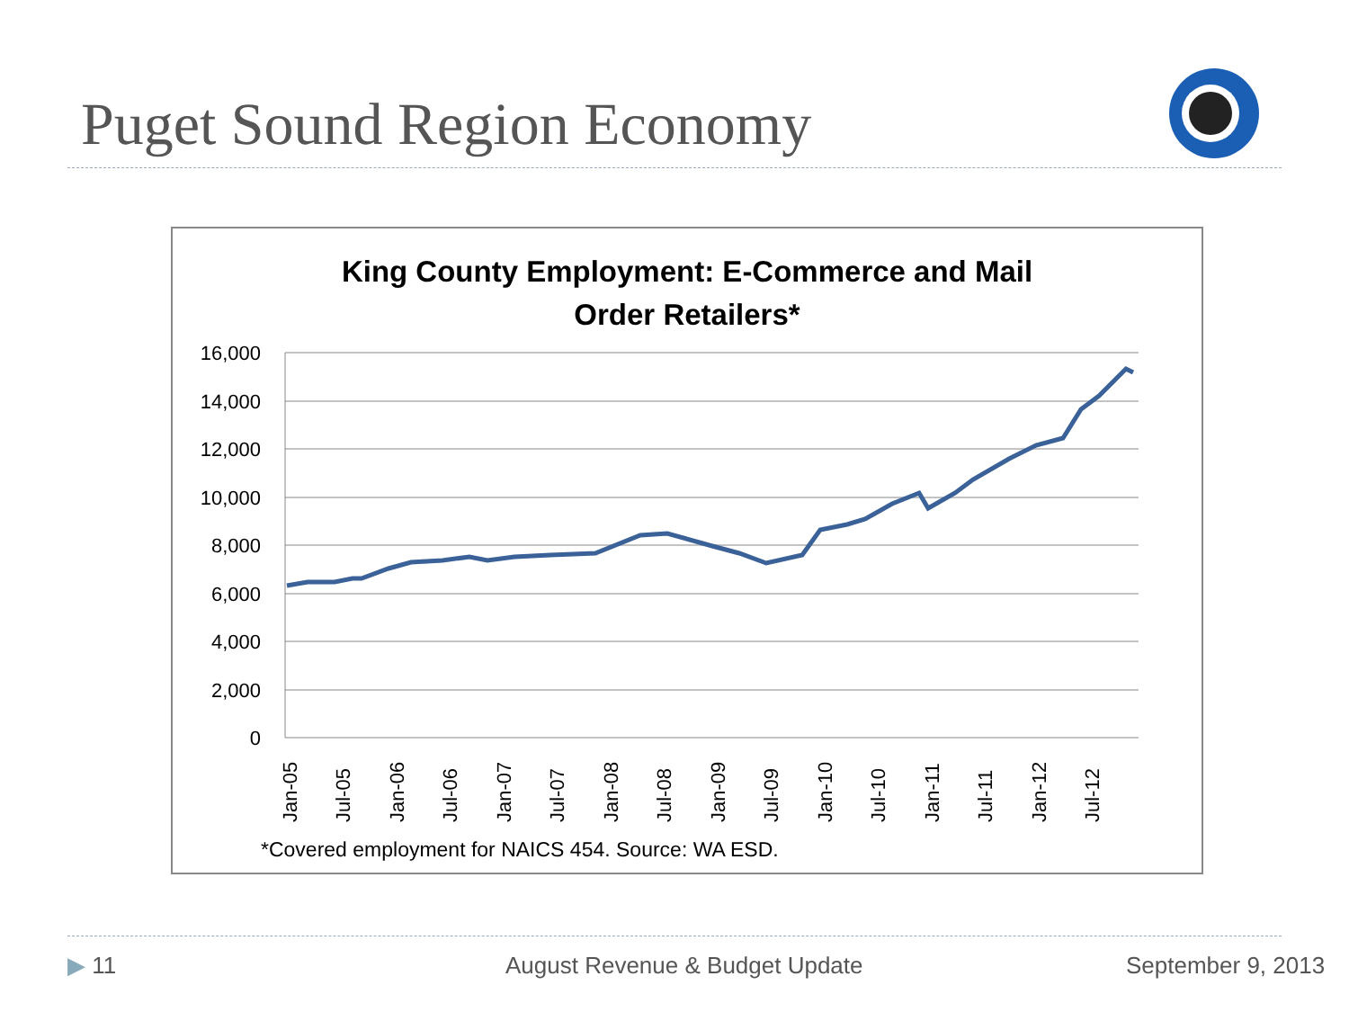Puget Sound Region Economy
King County Employment: E-Commerce and Mail
Order Retailers*
16,000
14,000
12,000
10,000
8,000
6,000
4,000
2,000
0
Jan-05
Jul-05
Jan-06
Jul-06
Jan-07
Jul-07
Jan-08
Jul-08
Jan-09
Jul-09
Jan-10
Jul-10
Jan-11
Jul-11
Jan-12
Jul-12
*Covered employment for NAICS 454. Source: WA ESD.
▶ 11 August Revenue & Budget Update September 9, 2013